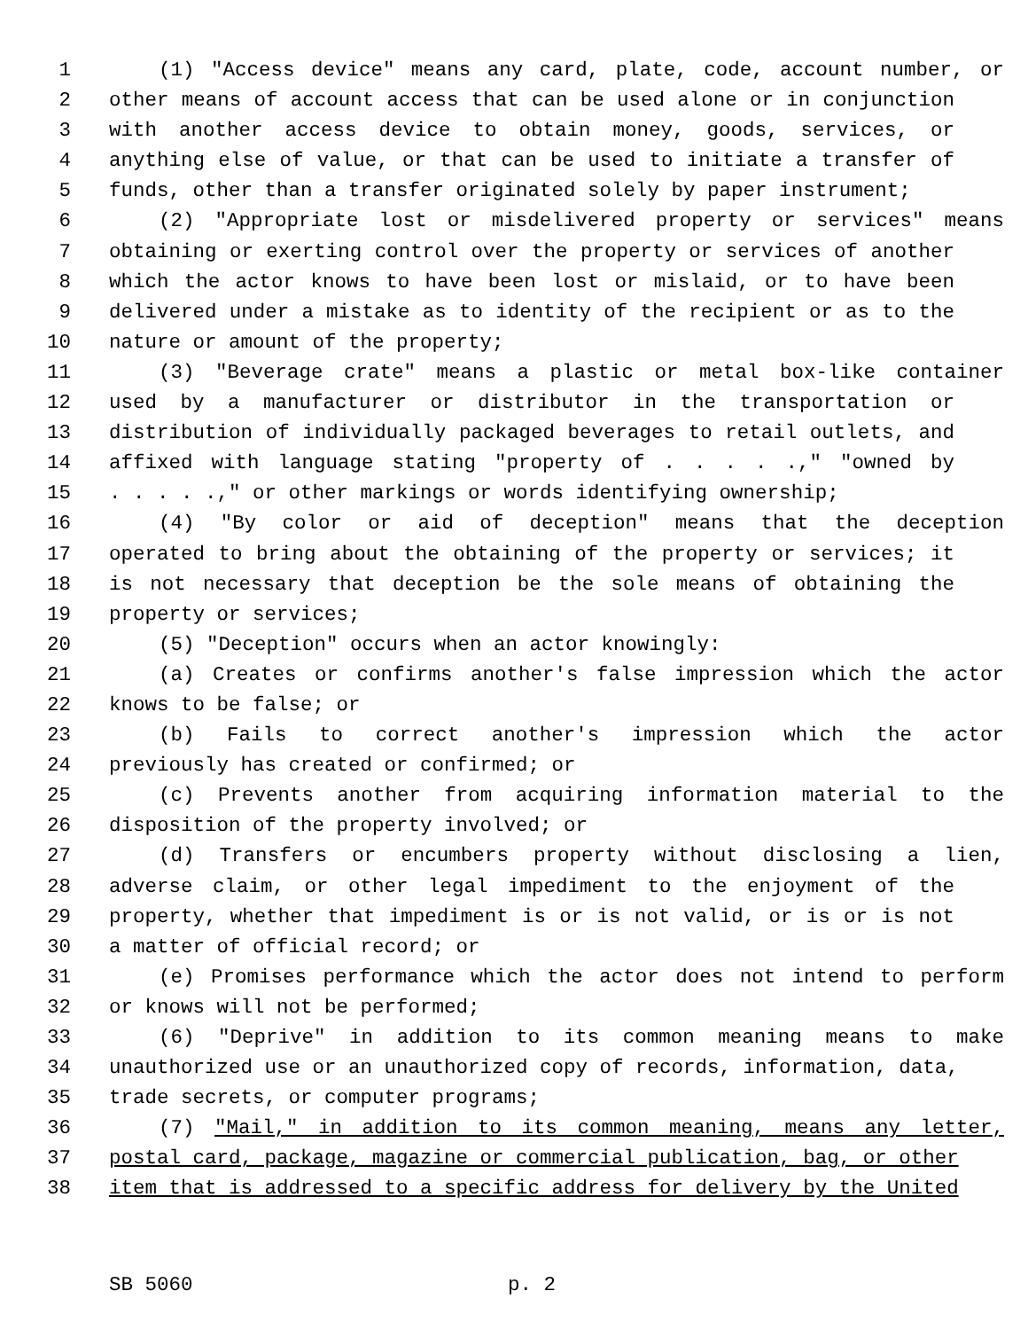1 (1) "Access device" means any card, plate, code, account number, or
2 other means of account access that can be used alone or in conjunction
3 with another access device to obtain money, goods, services, or
4 anything else of value, or that can be used to initiate a transfer of
5 funds, other than a transfer originated solely by paper instrument;
6 (2) "Appropriate lost or misdelivered property or services" means
7 obtaining or exerting control over the property or services of another
8 which the actor knows to have been lost or mislaid, or to have been
9 delivered under a mistake as to identity of the recipient or as to the
10 nature or amount of the property;
11 (3) "Beverage crate" means a plastic or metal box-like container
12 used by a manufacturer or distributor in the transportation or
13 distribution of individually packaged beverages to retail outlets, and
14 affixed with language stating "property of . . . . .," "owned by
15. . . . .," or other markings or words identifying ownership;
16 (4) "By color or aid of deception" means that the deception
17 operated to bring about the obtaining of the property or services; it
18 is not necessary that deception be the sole means of obtaining the
19 property or services;
20 (5) "Deception" occurs when an actor knowingly:
21 (a) Creates or confirms another's false impression which the actor
22 knows to be false; or
23 (b) Fails to correct another's impression which the actor
24 previously has created or confirmed; or
25 (c) Prevents another from acquiring information material to the
26 disposition of the property involved; or
27 (d) Transfers or encumbers property without disclosing a lien,
28 adverse claim, or other legal impediment to the enjoyment of the
29 property, whether that impediment is or is not valid, or is or is not
30 a matter of official record; or
31 (e) Promises performance which the actor does not intend to perform
32 or knows will not be performed;
33 (6) "Deprive" in addition to its common meaning means to make
34 unauthorized use or an unauthorized copy of records, information, data,
35 trade secrets, or computer programs;
36 (7) "Mail," in addition to its common meaning, means any letter,
37 postal card, package, magazine or commercial publication, bag, or other
38 item that is addressed to a specific address for delivery by the United
SB 5060 p. 2